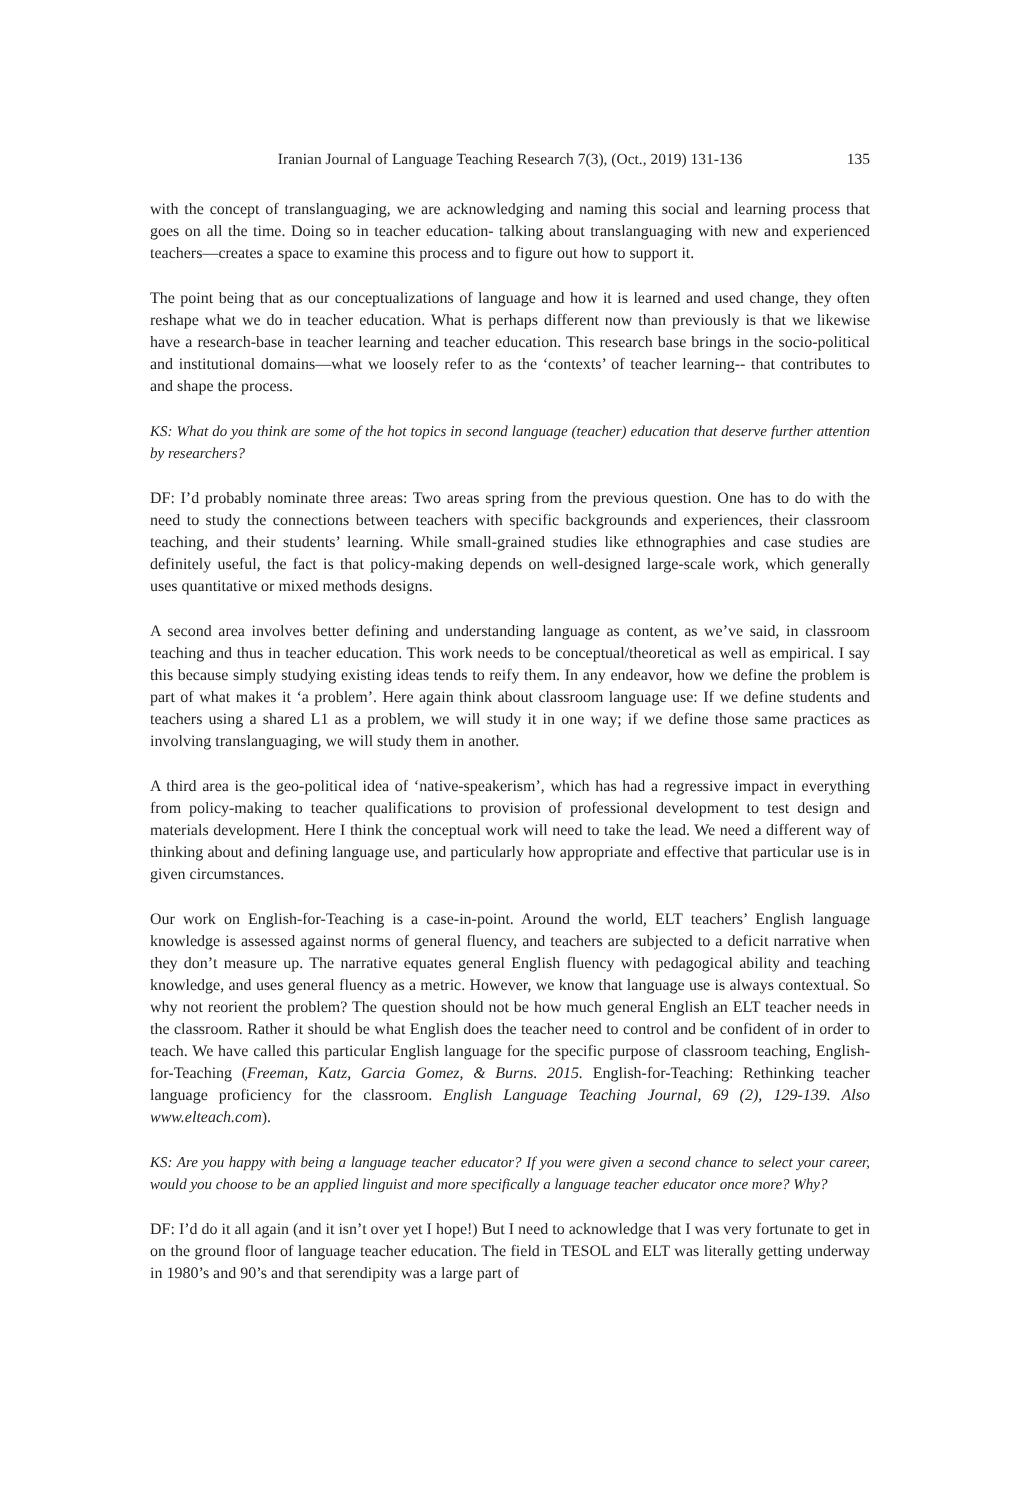Iranian Journal of Language Teaching Research 7(3), (Oct., 2019) 131-136 135
with the concept of translanguaging, we are acknowledging and naming this social and learning process that goes on all the time. Doing so in teacher education- talking about translanguaging with new and experienced teachers—creates a space to examine this process and to figure out how to support it.
The point being that as our conceptualizations of language and how it is learned and used change, they often reshape what we do in teacher education. What is perhaps different now than previously is that we likewise have a research-base in teacher learning and teacher education. This research base brings in the socio-political and institutional domains—what we loosely refer to as the ‘contexts’ of teacher learning-- that contributes to and shape the process.
KS: What do you think are some of the hot topics in second language (teacher) education that deserve further attention by researchers?
DF: I’d probably nominate three areas: Two areas spring from the previous question. One has to do with the need to study the connections between teachers with specific backgrounds and experiences, their classroom teaching, and their students’ learning. While small-grained studies like ethnographies and case studies are definitely useful, the fact is that policy-making depends on well-designed large-scale work, which generally uses quantitative or mixed methods designs.
A second area involves better defining and understanding language as content, as we’ve said, in classroom teaching and thus in teacher education. This work needs to be conceptual/theoretical as well as empirical. I say this because simply studying existing ideas tends to reify them. In any endeavor, how we define the problem is part of what makes it ‘a problem’. Here again think about classroom language use: If we define students and teachers using a shared L1 as a problem, we will study it in one way; if we define those same practices as involving translanguaging, we will study them in another.
A third area is the geo-political idea of ‘native-speakerism’, which has had a regressive impact in everything from policy-making to teacher qualifications to provision of professional development to test design and materials development. Here I think the conceptual work will need to take the lead. We need a different way of thinking about and defining language use, and particularly how appropriate and effective that particular use is in given circumstances.
Our work on English-for-Teaching is a case-in-point. Around the world, ELT teachers’ English language knowledge is assessed against norms of general fluency, and teachers are subjected to a deficit narrative when they don’t measure up. The narrative equates general English fluency with pedagogical ability and teaching knowledge, and uses general fluency as a metric. However, we know that language use is always contextual. So why not reorient the problem? The question should not be how much general English an ELT teacher needs in the classroom. Rather it should be what English does the teacher need to control and be confident of in order to teach. We have called this particular English language for the specific purpose of classroom teaching, English-for-Teaching (Freeman, Katz, Garcia Gomez, & Burns. 2015. English-for-Teaching: Rethinking teacher language proficiency for the classroom. English Language Teaching Journal, 69 (2), 129-139. Also www.elteach.com).
KS: Are you happy with being a language teacher educator? If you were given a second chance to select your career, would you choose to be an applied linguist and more specifically a language teacher educator once more? Why?
DF: I’d do it all again (and it isn’t over yet I hope!) But I need to acknowledge that I was very fortunate to get in on the ground floor of language teacher education. The field in TESOL and ELT was literally getting underway in 1980’s and 90’s and that serendipity was a large part of